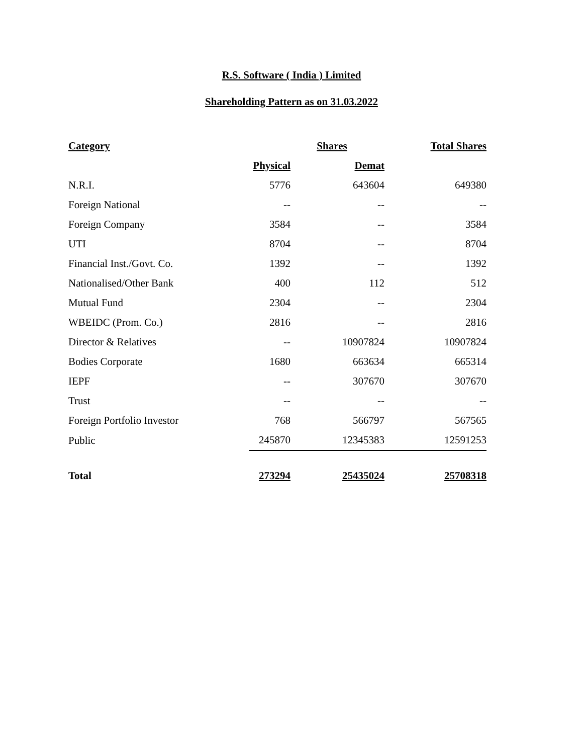R.S. Software ( India ) Limited
Shareholding Pattern as on 31.03.2022
| Category | Shares | | Total Shares |
| --- | --- | --- | --- |
| | Physical | Demat | |
| N.R.I. | 5776 | 643604 | 649380 |
| Foreign National | -- | -- | -- |
| Foreign Company | 3584 | -- | 3584 |
| UTI | 8704 | -- | 8704 |
| Financial Inst./Govt. Co. | 1392 | -- | 1392 |
| Nationalised/Other Bank | 400 | 112 | 512 |
| Mutual Fund | 2304 | -- | 2304 |
| WBEIDC (Prom. Co.) | 2816 | -- | 2816 |
| Director & Relatives | -- | 10907824 | 10907824 |
| Bodies Corporate | 1680 | 663634 | 665314 |
| IEPF | -- | 307670 | 307670 |
| Trust | -- | -- | -- |
| Foreign Portfolio Investor | 768 | 566797 | 567565 |
| Public | 245870 | 12345383 | 12591253 |
| Total | 273294 | 25435024 | 25708318 |